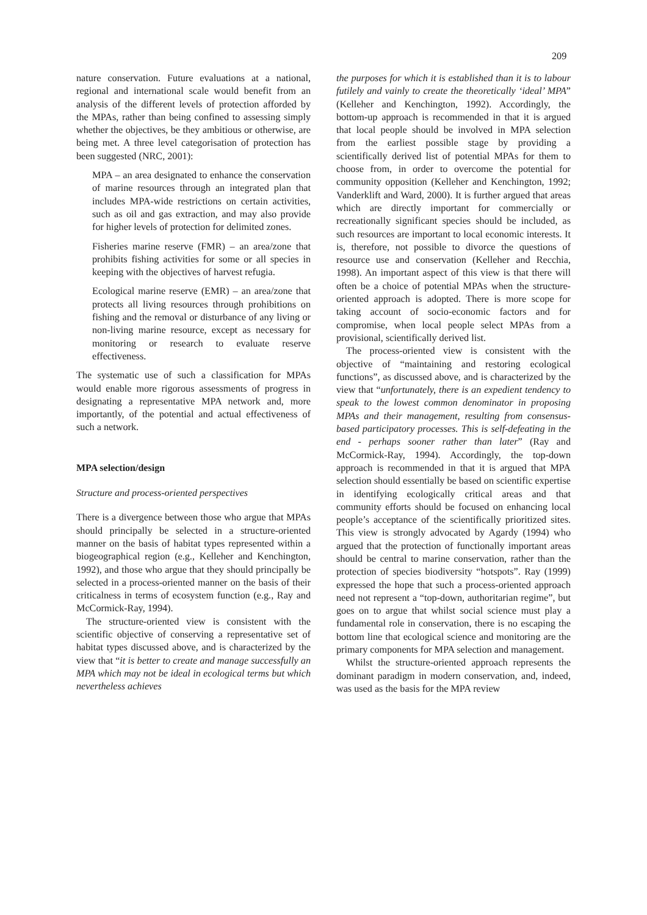209
nature conservation. Future evaluations at a national, regional and international scale would benefit from an analysis of the different levels of protection afforded by the MPAs, rather than being confined to assessing simply whether the objectives, be they ambitious or otherwise, are being met. A three level categorisation of protection has been suggested (NRC, 2001):
MPA – an area designated to enhance the conservation of marine resources through an integrated plan that includes MPA-wide restrictions on certain activities, such as oil and gas extraction, and may also provide for higher levels of protection for delimited zones.
Fisheries marine reserve (FMR) – an area/zone that prohibits fishing activities for some or all species in keeping with the objectives of harvest refugia.
Ecological marine reserve (EMR) – an area/zone that protects all living resources through prohibitions on fishing and the removal or disturbance of any living or non-living marine resource, except as necessary for monitoring or research to evaluate reserve effectiveness.
The systematic use of such a classification for MPAs would enable more rigorous assessments of progress in designating a representative MPA network and, more importantly, of the potential and actual effectiveness of such a network.
MPA selection/design
Structure and process-oriented perspectives
There is a divergence between those who argue that MPAs should principally be selected in a structure-oriented manner on the basis of habitat types represented within a biogeographical region (e.g., Kelleher and Kenchington, 1992), and those who argue that they should principally be selected in a process-oriented manner on the basis of their criticalness in terms of ecosystem function (e.g., Ray and McCormick-Ray, 1994).
The structure-oriented view is consistent with the scientific objective of conserving a representative set of habitat types discussed above, and is characterized by the view that “it is better to create and manage successfully an MPA which may not be ideal in ecological terms but which nevertheless achieves
the purposes for which it is established than it is to labour futilely and vainly to create the theoretically ‘ideal’ MPA” (Kelleher and Kenchington, 1992). Accordingly, the bottom-up approach is recommended in that it is argued that local people should be involved in MPA selection from the earliest possible stage by providing a scientifically derived list of potential MPAs for them to choose from, in order to overcome the potential for community opposition (Kelleher and Kenchington, 1992; Vanderklift and Ward, 2000). It is further argued that areas which are directly important for commercially or recreationally significant species should be included, as such resources are important to local economic interests. It is, therefore, not possible to divorce the questions of resource use and conservation (Kelleher and Recchia, 1998). An important aspect of this view is that there will often be a choice of potential MPAs when the structure-oriented approach is adopted. There is more scope for taking account of socio-economic factors and for compromise, when local people select MPAs from a provisional, scientifically derived list.
The process-oriented view is consistent with the objective of “maintaining and restoring ecological functions”, as discussed above, and is characterized by the view that “unfortunately, there is an expedient tendency to speak to the lowest common denominator in proposing MPAs and their management, resulting from consensus-based participatory processes. This is self-defeating in the end - perhaps sooner rather than later” (Ray and McCormick-Ray, 1994). Accordingly, the top-down approach is recommended in that it is argued that MPA selection should essentially be based on scientific expertise in identifying ecologically critical areas and that community efforts should be focused on enhancing local people’s acceptance of the scientifically prioritized sites. This view is strongly advocated by Agardy (1994) who argued that the protection of functionally important areas should be central to marine conservation, rather than the protection of species biodiversity “hotspots”. Ray (1999) expressed the hope that such a process-oriented approach need not represent a “top-down, authoritarian regime”, but goes on to argue that whilst social science must play a fundamental role in conservation, there is no escaping the bottom line that ecological science and monitoring are the primary components for MPA selection and management.
Whilst the structure-oriented approach represents the dominant paradigm in modern conservation, and, indeed, was used as the basis for the MPA review